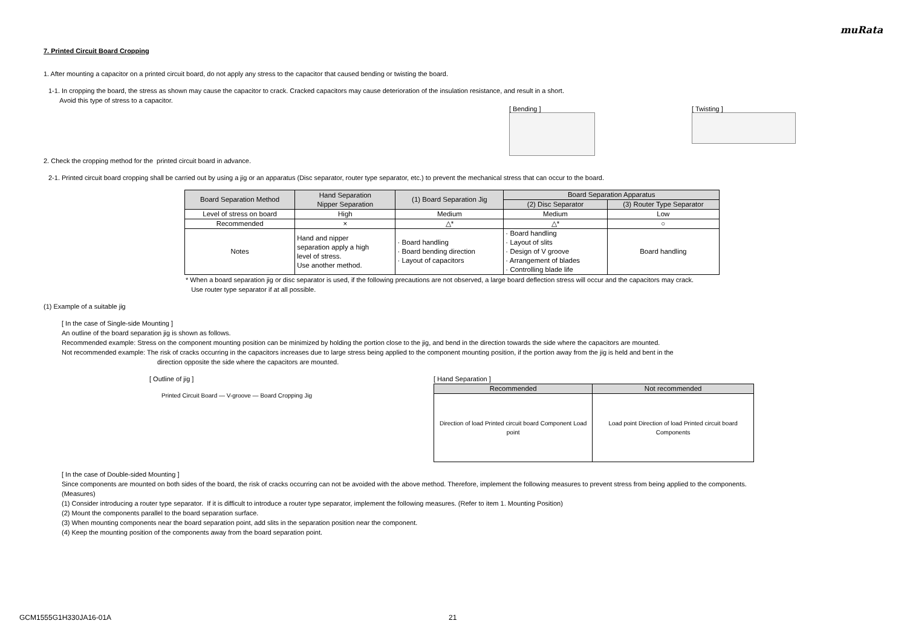muRata
7. Printed Circuit Board Cropping
1. After mounting a capacitor on a printed circuit board, do not apply any stress to the capacitor that caused bending or twisting the board.
1-1. In cropping the board, the stress as shown may cause the capacitor to crack. Cracked capacitors may cause deterioration of the insulation resistance, and result in a short.
Avoid this type of stress to a capacitor.
[ Bending ] [ Twisting ]
2. Check the cropping method for the printed circuit board in advance.
2-1. Printed circuit board cropping shall be carried out by using a jig or an apparatus (Disc separator, router type separator, etc.) to prevent the mechanical stress that can occur to the board.
| Board Separation Method | Hand Separation Nipper Separation | (1) Board Separation Jig | Board Separation Apparatus | |
| --- | --- | --- | --- | --- |
| | | | (2) Disc Separator | (3) Router Type Separator |
| Level of stress on board | High | Medium | Medium | Low |
| Recommended | × | △* | △* | ○ |
| Notes | Hand and nipper separation apply a high level of stress. Use another method. | · Board handling · Board bending direction · Layout of capacitors | · Board handling · Layout of slits · Design of V groove · Arrangement of blades · Controlling blade life | Board handling |
* When a board separation jig or disc separator is used, if the following precautions are not observed, a large board deflection stress will occur and the capacitors may crack.
Use router type separator if at all possible.
(1) Example of a suitable jig
[ In the case of Single-side Mounting ]
An outline of the board separation jig is shown as follows.
Recommended example: Stress on the component mounting position can be minimized by holding the portion close to the jig, and bend in the direction towards the side where the capacitors are mounted.
Not recommended example: The risk of cracks occurring in the capacitors increases due to large stress being applied to the component mounting position, if the portion away from the jig is held and bent in the
direction opposite the side where the capacitors are mounted.
[ Outline of jig ]
Printed Circuit Board — V-groove — Board Cropping Jig
[ Hand Separation ]
| Recommended | Not recommended |
| --- | --- |
| Direction of load Printed circuit board Component Load point | Load point Direction of load Printed circuit board Components |
[ In the case of Double-sided Mounting ]
Since components are mounted on both sides of the board, the risk of cracks occurring can not be avoided with the above method. Therefore, implement the following measures to prevent stress from being applied to the components.
(Measures)
(1) Consider introducing a router type separator. If it is difficult to introduce a router type separator, implement the following measures. (Refer to item 1. Mounting Position)
(2) Mount the components parallel to the board separation surface.
(3) When mounting components near the board separation point, add slits in the separation position near the component.
(4) Keep the mounting position of the components away from the board separation point.
GCM1555G1H330JA16-01A 21